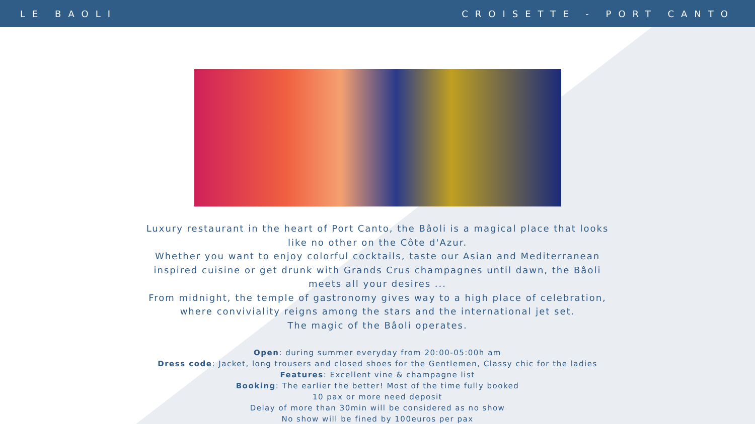LE BAOLI CROISETTE - PORT CANTO
Luxury restaurant in the heart of Port Canto, the Bâoli is a magical place that looks like no other on the Côte d'Azur.
Whether you want to enjoy colorful cocktails, taste our Asian and Mediterranean inspired cuisine or get drunk with Grands Crus champagnes until dawn, the Bâoli meets all your desires ...
From midnight, the temple of gastronomy gives way to a high place of celebration, where conviviality reigns among the stars and the international jet set.
The magic of the Bâoli operates.
Open: during summer everyday from 20:00-05:00h am
Dress code: Jacket, long trousers and closed shoes for the Gentlemen, Classy chic for the ladies
Features: Excellent vine & champagne list
Booking: The earlier the better! Most of the time fully booked
10 pax or more need deposit
Delay of more than 30min will be considered as no show
No show will be fined by 100euros per pax